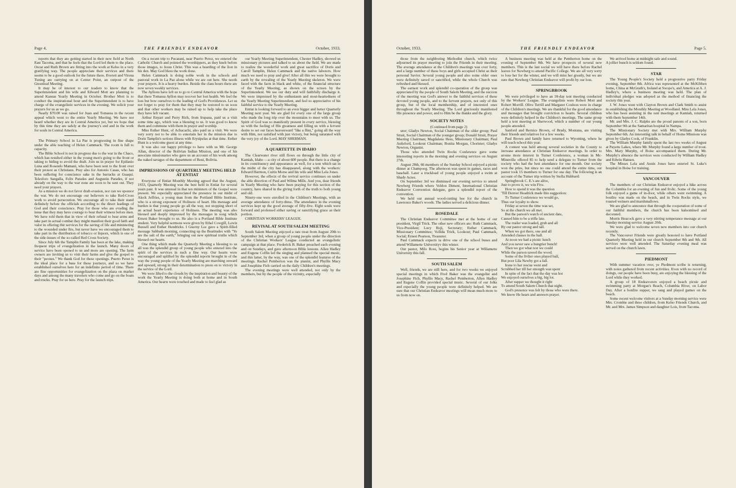Page 4. THE FRIENDLY ENDEAVOR October, 1933.
reports that they are getting started in their new field at North East Tacoma, and that he feels that the Lord led them to the place. Oscar and Ruth Brown are fitting into the work at Kelso in a very gratifying way. The people appreciate their services and there seems to be a good outlook for the future there. Everett and Virena Tuning are carrying on at Center Point, an outpost of the Greenleaf Meeting.
It may be of interest to our readers to know that the Superintendent and his wife and Edward Mott are planning to attend Kansas Yearly Meeting in October. Brother Mott is to conduct the inspirational hour and the Superintendent is to have charge of the evangelistic services in the evening. We solicit your prayers for us as we go.
Nearly $70.00 was raised for Juan and Tomassa in the recent appeal which went to the entire Yearly Meeting. We have not heard whether they are in Central America yet, but we hope that by this time they are safely at the journey's end and in the work for souls in Central America.
The Primary School in La Paz is progressing in fine shape under the able teaching of Helen Cammack. The room is full to capacity.
The Bible School is not in progress due to the war in the Chaco, which has resulted either in the young men's going to the front or taking to hiding to avoid the draft. Join us in prayer for Epifanio Luna and Rosendo Mamani, who have been sent to the front over their protest as Christians. Pray also for Antonio Casas, who has been suffering for conscience sake in the barracks at Guaqui. Telesforo Sangalla, Felix Parades and Augustin Parades, if not already on the way to the war zone are soon to be sent out. They need your prayers.
As a mission we do not favor draft-evasion, nor can we sponsor the war. We do not encourage our believers to take Red-Cross work to avoid persecution. We encourage all to take their stand definitely before the officials according to the direct leadings of God and their conscience. Pray for those who are evading the issue that they may have courage to bear their witness before men. We have told them that in view of their refusal to bear arms and take part in actual combat they might manifest their good faith and valor in offering thir services for the saving of life and ministering to the wounded under fire, but never have we encouraged them to take part in the distribution of tobacco or liquors, which is one of the side-issues of the so-called Red Cross Society.
Since July 6th the Tamplin Family has been at the lake, making frequent trips of evangelization in the launch. Many doors of service have been opened to us and more are opening. The farm owners are inviting us to visit their farms and give the gospel to their "peones." We thank God for these openings. Puerto Perez is the ideal place for a base for these journeys, and so we have established ourselves here for an indefinite period of time. There are fine opportunities for evangelization on the plaza on market days and among the many travelers who come and go on the boats and trucks. Pray for us here. Pray for the launch trips.
On a recent trip to Pucarani, near Puerto Perez, we entered the Catholic Church and pointed the worshippers, as they knelt before those images, to Jesus Christ. This was a bearding of the lion in his den. May God bless the work done.
Helen Cammack is doing noble work in the schools and pastoral work in La Paz alone while we are out here. She needs your prayers. It is a heavy burden. Beside the class hours there are now seven weekly services.
The Ayllons have left us to go to Central America with the hope that there Tomassa Ayllon may recover her lost health. We feel the loss but bow ourselves to the leading of God's Providences. Let us not forget to pray for them that they may be restored to us soon and that other workers may be raised up to help take the place they have left vacant.
Arthur Enyart and Perry Rich, from Irupana, paid us a visit some time ago, which was a blessing to us. It was good to know them and commune with them in prayer and worship.
Miss Esther Hunt, of Achacachi, also paid us a visit. We were very sorry not to be able to entertain her in the mission due to Doris Tamplin's serious illness with Erysipelas at that time. Esther Hunt is a welcome guest at any time.
It was also our happy privilege to have with us Mr. George Allan, director of the Bolivian Indian Mission, and one of his associate missionaries who gave us an account of his work among the naked savages of the department of Beni, Bolivia.
IMPRESSIONS OF QUARTERLY MEETING HELD AT ENTIAT
Everyone of Entiat Monthly Meeting agreed that the August, 1933, Quarterly Meeting was the best held in Entiat for several years past. It was unusual in that ten ministers of the Gospel were present. We especially appreciated the presence in our midst of Aleck Jeffries, a young man from the Portland Bible Institute, who is a strong exponent of Holiness of heart. His message and burden is that young people go all the way, not stopping short of an actual heart experience of Holiness. The meeting was also blessed and deeply impressed by the messages in song which Ernest Baker brought to us. He also is a Portland Bible Institute student. Very helpful sermons were given by Ethel Cowgill, Lewis Russell and Esther Hendricks. I Guerny Lee gave a Spirit-filled message Sabbath morning, connecting up the Beatitudes with "Ye are the salt of the earth," bringing out new spiritual truths which blessed our hearts.
One thing which made the Quarterly Meeting a blessing to us all was the splendid group of young people who entered into the spirit of the services in such a fine way. Our hearts were encouraged and uplifted by the splendid reports brought in of the way the young people of the Yearly Meeting are marching onward and upward, strong in their determination to press on to victory in the service of the Lord.
We were lifted to the clouds by the inspiration and beauty of the work the Yearly Meeting is doing both at home and in South America. Our hearts were touched and made to feel glad as
our Yearly Meeting Superintendent, Chester Hadley, showed us missionary pictures and talked to us about the field. We are made to realize the wonderful work and great sacrifice of Doris and Caroll Tamplin, Helen Cammack and the native laborers. How much we need to pray and give! After all this we were brought to earth by the revealing of the Yearly Meeting skeleton. We were faced with the facts in black and white, of the financial structure of the Yearly Meeting, as shown on the screen by the Superintendent. We see our duty and will faithfully discharge it. We were impressed by the enthusiasm and stout-heartedness of the Yearly Meeting Superintendent, and feel so appreciative of his faithful service to the Yearly Meeting.
Entiat is looking forward to an even bigger and better Quarterly Meeting next year. We are glad for every one of the large group who made the long trip over the mountains to meet with us. The Spirit of God was so manifestly present in every service, blessing us with the feeling of His greatness and filling us with a fervent desire to set our faces heavenward "like a flint," going all the way with Him, not satisfied with just victory, but being saturated with the very joy of the Lord. MAY SHERMAN.
A QUARTETTE IN IDAHO
The Clearwater river still flows on through the little city of Kamiah, Idaho —a city of about 600 people. But there is a change in its constituency and appearance as well, for a tent which sat in the midst of the city has disappeared, along with the workers: Edward Harmon, Curtis Morse and his wife and Miss Lela Jones.
However, the effects of the revival service continues on under the able direction of Paul and Wilma Mills. And you, dear friends in Yearly Meeting who have been praying for this section of the country, have shared in the giving forth of the truth to both young and old.
Ninety-one were enrolled in the Children's Meetings, with an average attendance of forty-three. The attendance in the evening services kept up the good average of fifty-five. Eight souls were forward and professed either saving or sanctifying grace as their portion.
CHRISTIAN WORKERS' LEAGUE.
REVIVAL AT SOUTH SALEM MEETING
South Salem Meeting enjoyed a rare treat from August 20th to September 3rd, when a group of young people under the direction of the Christian Workers' League conducted an evangelistic campaign at that place. Frederick B. Baker preached each evening and on Sundays, and gave afternoon Bible lessons. Allen Hadley and Eugene Coffin led the singing and planned the special music, and this latter, by the way, was one of the splendid features of the meetings. Rachel Pemberton was the pianist, and Phyllis Macy and Josephine Fich carried on the daily Children's meetings.
The evening meetings were well attended, not only by the members, but by the people of the vicinity, especially
October, 1933. THE FRIENDLY ENDEAVOR Page 5.
those from the neighboring Methodist church, which twice adjourned its prayer meeting to join the Friends in their meeting. The average attendance at the Children's meetings was over forty, and a large number of these boys and girls accepted Christ as their personal Savior. Several young people and also some older ones were definitely saved or sanctified, while the whole Church was refreshed and blessed.
The earnest work and splendid co-operation of the group was appreciated by the people of South Salem Meeting, and the success of the meeting was God's answer to the faithful services of these devoted young people, and to the fervent prayers, not only of this group, but of the local membership, and of interested ones throughout the Yearly Meeting. The Lord graciously manifested His presence and power, and to Him be the thanks and the glory.
SOCIETY NOTES
(Continued from page 2)
urer; Gladys Newton, Social Chairman of the older group; Paul Strait, Social Chairman of the younger group; Donald Strait, Prayer Meeting Chairman; Magdalene Hess, Missionary Chairman; Paul Astleford, Lookout Chairman; Bonita Morgan, Chorister; Gladys Newton, Organist.
Those who attended Twin Rocks Conference gave some interesting reports in the morning and evening services on August 27th.
August 28th, 66 members of the Sunday School enjoyed a picnic dinner at Champoeg. The afternoon was spent in games, races and baseball. Later a truckload of young people enjoyed a swim at Shady Acres.
On September 3rd we dismissed our evening service to attend Newberg Friends where Veldon Diment, International Christian Endeavor Convention delegate, gave a splendid report of the convention.
We held our annual wood-cutting bee for the church in Lawrence Baker's woods. The ladies served a delicious dinner.
ROSEDALE
The Christian Endeavor Committee met at the home of our president, Virgil Trick. The other new officers are: Ruth Cammack, Vice-President; Lucy Boji, Secretary; Esther Cammack, Missionary Committee; Vellida Trick, Lookout; Paul Cammack, Social; Ernest Pearson, Treasurer.
Paul Cammack expects ta drive one of the school buses and attend Willamette Universityv this winter.
Our pastor, Milo Ross, begins his Senior year at Willamette University this fall.
SOUTH SALEM
Well, friends, we are still here, and for two weeks we enjoyed special meetings in which Fred Baker was the evangelist and Josephine Fich, Phyllis Macy, Rachel Pemberton, Allen Hadley and Eugene Coffin provided special music. Several of our folks and especially the young people were definitely helped. We are sure that our Christian Endeavor meetings will mean much more to us from now on.
A business meeting was held at the Pemberton home on the evening of September 8th. We have prospects of several new members. This is the last social we will have there before Rachel leaves for Newberg to attend Pacific College. We are all very sorry to lose her for the winter, and we will miss her greatly, but we are sure that Newberg Christian Endeavor will profit by our loss.
SPRINGBROOK
We were privileged to have an 18-day tent meeting conducted by the Workers' League. The evangelists were Robert Mott and Robert Morrill. Olive Terrill and Margaret Coulson were in charge of the Children's meetings. We are thankful for the good attendance and messages that brought conviction to hearts. Several children were definitely helped in the Children's meetings. The same group held a tent meeting at Sherwood, which a number of our young people attended.
Sanford and Bernice Brown, of Brady, Montana, are visiting their friends and relatives for a few weeks.
Paul Brown and family have returned to Wyoming, where he will teach school this year.
A contest was held among several societies in the County to increase attendance at Christian Endeavor meetings. In order to arouse more interest in Turner Conference, a woman in Mc-Minnville offered $5 to help send a delegate to Turner from the society who had the best attendance for one month. Our society won the prize, but since no one could attend the entire time, our pastor took 15 members to Turner for one day. The following is an account of the Turner trip written by Stella Hubbard:
Springbrook C. E.'s are alive,
Just to prove it, we win Five.
How to spend it was the question
'Till Denver Headrick made this suggestion:
To Turner Conference we would go,
Thus our loyalty to show.
Friday at seven the time was set,
So at the church we all met.
But the parson's watch of ancient date,
Caused him to be a trifle late.
The trailer was loaded, grub and all
By our pastor strong and tall.
When we got there, one and all
Attended classes in the hall.
At noon we had a picnic lunch
And you never saw a hungrier bunch!
Then we got what rest we could
While the parson sawed the wood.
Some of the livlier ones played ball,
But poor Lila Newby got a fall.
Irene to her rescue went and
Scrubbed her till her strength was spent
In spite of the fact that the day was hot
We enjoyed ourselves a big, big lot.
After supper we thought it right
To attend South Salem Church that night.
God's presence was felt by those who were there.
We know He hears and answers prayer.
We arrived home at midnight safe and sound.
A jollier bunch is seldom found.
STAR
The Young People's Society held a progressive party Friday evening, September 8th. Africa was represented at the McKibben home, China at McGrath's, Ireland at Swope's, and America at A. J. Hadley's, where a business meeting was held. The plan of individual pledges was adopted as the method of financing the society this year.
J. W. Jones went with Clayton Brown and Clark Smith to assist in establishing the Monthly Meeting at Woodland. Miss Lela Jones, who has been assisting in the tent meetings at Kamiah, returned with them September 14th.
Mr. and Mrs. J. C. Ralphs are the proud parents of a son, born September 9th at the Samaritan hospital in Nampa.
The Missionary Society met with Mrs. William Murphy September 6th. An interesting talk in behalf of Home Missions was given by Gladys Cook, of Franklin.
The William Murphy family spent the last two weeks of August at Payette Lakes, where Mr. Murphy found a large number of trout. Mrs. Mary Murphy, of Boise accompanied them. During Mr. Murphy's absence the services were conducted by William Hadley and Edwin Hansen.
The Misses Lela and Annis Jones have entered St. Luke's hospital in Boise for training.
VANCOUVER
The members of our Christian Endeavor enjoyed a hike across the Columbia for an evening of fun and frolic. Some of the young folk enjoyed a game of in-door, while others went swimming. A bonfire was made on the beach, and in Twin Rocks style, we roasted weiners and marshmallows.
We are glad to announce that through the cooperation of some of our faithful members, the church has been kalsomined and decorated.
Morris Heacock gave a very stirring temperance message at our Sunday morning service August 20th.
We were glad to welcome seven new members into our church recently.
The Vancouver Friends were greatly honored to have Portland Quarterly Meeting held in our church September 8th and 9th. All services were well attended. The Saturday evening meal was served on the church lawn.
PIEDMONT
With summer vacation over, ye Piedmont scribe is returning, with notes gathered from recent activities. Even with no record of doings, our people have been busy, are enjoying the blessing of the Lord while they worked.
A group of 18 Endeavorers enjoyed a beach picnic and swimming party at Morgan's Beach, Columbia River, on Labor Day. After a bonfire supper, we sang and played games on the beach.
Some recent welcome visitors at a Sunday morning service were Mrs. Crombie and three children, from Kelso Friends Church, and Mr. and Mrs. James Simpson and daughter Lois, from Tacoma.